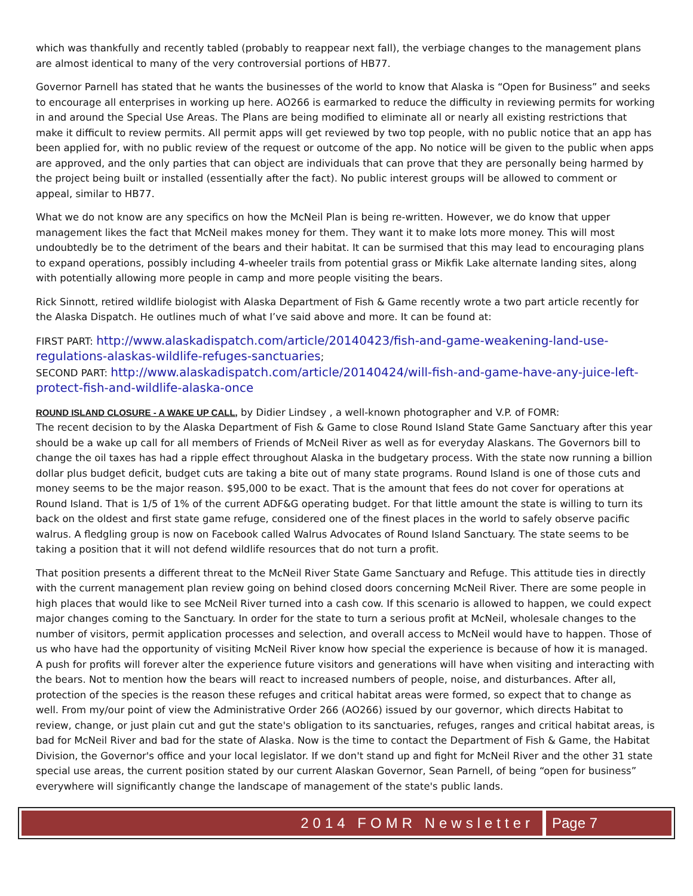which was thankfully and recently tabled (probably to reappear next fall), the verbiage changes to the management plans are almost identical to many of the very controversial portions of HB77.
Governor Parnell has stated that he wants the businesses of the world to know that Alaska is “Open for Business” and seeks to encourage all enterprises in working up here. AO266 is earmarked to reduce the difficulty in reviewing permits for working in and around the Special Use Areas. The Plans are being modified to eliminate all or nearly all existing restrictions that make it difficult to review permits. All permit apps will get reviewed by two top people, with no public notice that an app has been applied for, with no public review of the request or outcome of the app. No notice will be given to the public when apps are approved, and the only parties that can object are individuals that can prove that they are personally being harmed by the project being built or installed (essentially after the fact). No public interest groups will be allowed to comment or appeal, similar to HB77.
What we do not know are any specifics on how the McNeil Plan is being re-written. However, we do know that upper management likes the fact that McNeil makes money for them. They want it to make lots more money. This will most undoubtedly be to the detriment of the bears and their habitat. It can be surmised that this may lead to encouraging plans to expand operations, possibly including 4-wheeler trails from potential grass or Mikfik Lake alternate landing sites, along with potentially allowing more people in camp and more people visiting the bears.
Rick Sinnott, retired wildlife biologist with Alaska Department of Fish & Game recently wrote a two part article recently for the Alaska Dispatch. He outlines much of what I’ve said above and more. It can be found at:
FIRST PART: http://www.alaskadispatch.com/article/20140423/fish-and-game-weakening-land-use-regulations-alaskas-wildlife-refuges-sanctuaries;
SECOND PART: http://www.alaskadispatch.com/article/20140424/will-fish-and-game-have-any-juice-left-protect-fish-and-wildlife-alaska-once
ROUND ISLAND CLOSURE - A WAKE UP CALL, by Didier Lindsey , a well-known photographer and V.P. of FOMR:
The recent decision to by the Alaska Department of Fish & Game to close Round Island State Game Sanctuary after this year should be a wake up call for all members of Friends of McNeil River as well as for everyday Alaskans. The Governors bill to change the oil taxes has had a ripple effect throughout Alaska in the budgetary process. With the state now running a billion dollar plus budget deficit, budget cuts are taking a bite out of many state programs. Round Island is one of those cuts and money seems to be the major reason. $95,000 to be exact. That is the amount that fees do not cover for operations at Round Island. That is 1/5 of 1% of the current ADF&G operating budget. For that little amount the state is willing to turn its back on the oldest and first state game refuge, considered one of the finest places in the world to safely observe pacific walrus. A fledgling group is now on Facebook called Walrus Advocates of Round Island Sanctuary. The state seems to be taking a position that it will not defend wildlife resources that do not turn a profit.
That position presents a different threat to the McNeil River State Game Sanctuary and Refuge. This attitude ties in directly with the current management plan review going on behind closed doors concerning McNeil River. There are some people in high places that would like to see McNeil River turned into a cash cow. If this scenario is allowed to happen, we could expect major changes coming to the Sanctuary. In order for the state to turn a serious profit at McNeil, wholesale changes to the number of visitors, permit application processes and selection, and overall access to McNeil would have to happen. Those of us who have had the opportunity of visiting McNeil River know how special the experience is because of how it is managed. A push for profits will forever alter the experience future visitors and generations will have when visiting and interacting with the bears. Not to mention how the bears will react to increased numbers of people, noise, and disturbances. After all, protection of the species is the reason these refuges and critical habitat areas were formed, so expect that to change as well. From my/our point of view the Administrative Order 266 (AO266) issued by our governor, which directs Habitat to review, change, or just plain cut and gut the state's obligation to its sanctuaries, refuges, ranges and critical habitat areas, is bad for McNeil River and bad for the state of Alaska. Now is the time to contact the Department of Fish & Game, the Habitat Division, the Governor's office and your local legislator. If we don't stand up and fight for McNeil River and the other 31 state special use areas, the current position stated by our current Alaskan Governor, Sean Parnell, of being “open for business” everywhere will significantly change the landscape of management of the state's public lands.
2014 FOMR Newsletter Page 7